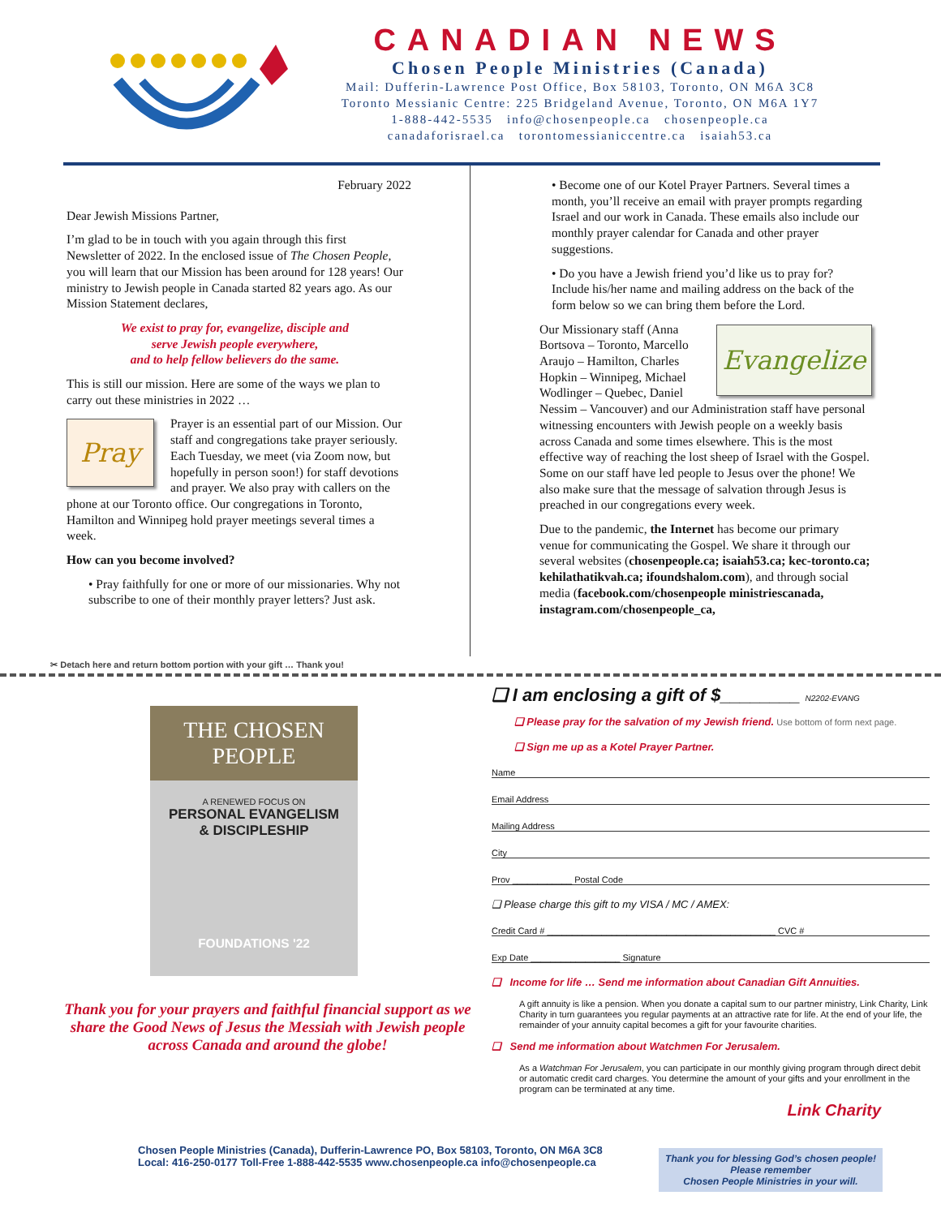CANADIAN NEWS
Chosen People Ministries (Canada)
Mail: Dufferin-Lawrence Post Office, Box 58103, Toronto, ON M6A 3C8
Toronto Messianic Centre: 225 Bridgeland Avenue, Toronto, ON M6A 1Y7
1-888-442-5535 info@chosenpeople.ca chosenpeople.ca
canadaforisrael.ca torontomessianiccentre.ca isaiah53.ca
February 2022
Dear Jewish Missions Partner,
I’m glad to be in touch with you again through this first Newsletter of 2022. In the enclosed issue of The Chosen People, you will learn that our Mission has been around for 128 years! Our ministry to Jewish people in Canada started 82 years ago. As our Mission Statement declares,
We exist to pray for, evangelize, disciple and
serve Jewish people everywhere,
and to help fellow believers do the same.
This is still our mission. Here are some of the ways we plan to carry out these ministries in 2022 …
Pray
Prayer is an essential part of our Mission. Our staff and congregations take prayer seriously. Each Tuesday, we meet (via Zoom now, but hopefully in person soon!) for staff devotions and prayer. We also pray with callers on the phone at our Toronto office. Our congregations in Toronto, Hamilton and Winnipeg hold prayer meetings several times a week.
How can you become involved?
• Pray faithfully for one or more of our missionaries. Why not subscribe to one of their monthly prayer letters? Just ask.
• Become one of our Kotel Prayer Partners. Several times a month, you’ll receive an email with prayer prompts regarding Israel and our work in Canada. These emails also include our monthly prayer calendar for Canada and other prayer suggestions.
• Do you have a Jewish friend you’d like us to pray for? Include his/her name and mailing address on the back of the form below so we can bring them before the Lord.
Evangelize
Our Missionary staff (Anna Bortsova – Toronto, Marcello Araujo – Hamilton, Charles Hopkin – Winnipeg, Michael Wodlinger – Quebec, Daniel Nessim – Vancouver) and our Administration staff have personal witnessing encounters with Jewish people on a weekly basis across Canada and some times elsewhere. This is the most effective way of reaching the lost sheep of Israel with the Gospel. Some on our staff have led people to Jesus over the phone! We also make sure that the message of salvation through Jesus is preached in our congregations every week.
Due to the pandemic, the Internet has become our primary venue for communicating the Gospel. We share it through our several websites (chosenpeople.ca; isaiah53.ca; kec-toronto.ca; kehilathatikvah.ca; ifoundshalom.com), and through social media (facebook.com/chosenpeople ministriescanada, instagram.com/chosenpeople_ca,
✂ Detach here and return bottom portion with your gift … Thank you!
THE CHOSEN PEOPLE
A RENEWED FOCUS ON
PERSONAL EVANGELISM
& DISCIPLESHIP
FOUNDATIONS '22
Thank you for your prayers and faithful financial support as we share the Good News of Jesus the Messiah with Jewish people across Canada and around the globe!
❑ I am enclosing a gift of $________ N2202-EVANG
❑ Please pray for the salvation of my Jewish friend. Use bottom of form next page.
❑ Sign me up as a Kotel Prayer Partner.
Name
Email Address
Mailing Address
City
Prov ____________ Postal Code
❑ Please charge this gift to my VISA / MC / AMEX:
Credit Card # ______________________________________________ CVC #
Exp Date __________________ Signature
❑ Income for life … Send me information about Canadian Gift Annuities.
A gift annuity is like a pension. When you donate a capital sum to our partner ministry, Link Charity, Link Charity in turn guarantees you regular payments at an attractive rate for life. At the end of your life, the remainder of your annuity capital becomes a gift for your favourite charities.
❑ Send me information about Watchmen For Jerusalem.
As a Watchman For Jerusalem, you can participate in our monthly giving program through direct debit or automatic credit card charges. You determine the amount of your gifts and your enrollment in the program can be terminated at any time.
Link Charity
Chosen People Ministries (Canada), Dufferin-Lawrence PO, Box 58103, Toronto, ON M6A 3C8
Local: 416-250-0177 Toll-Free 1-888-442-5535 www.chosenpeople.ca info@chosenpeople.ca
Thank you for blessing God’s chosen people!
Please remember
Chosen People Ministries in your will.